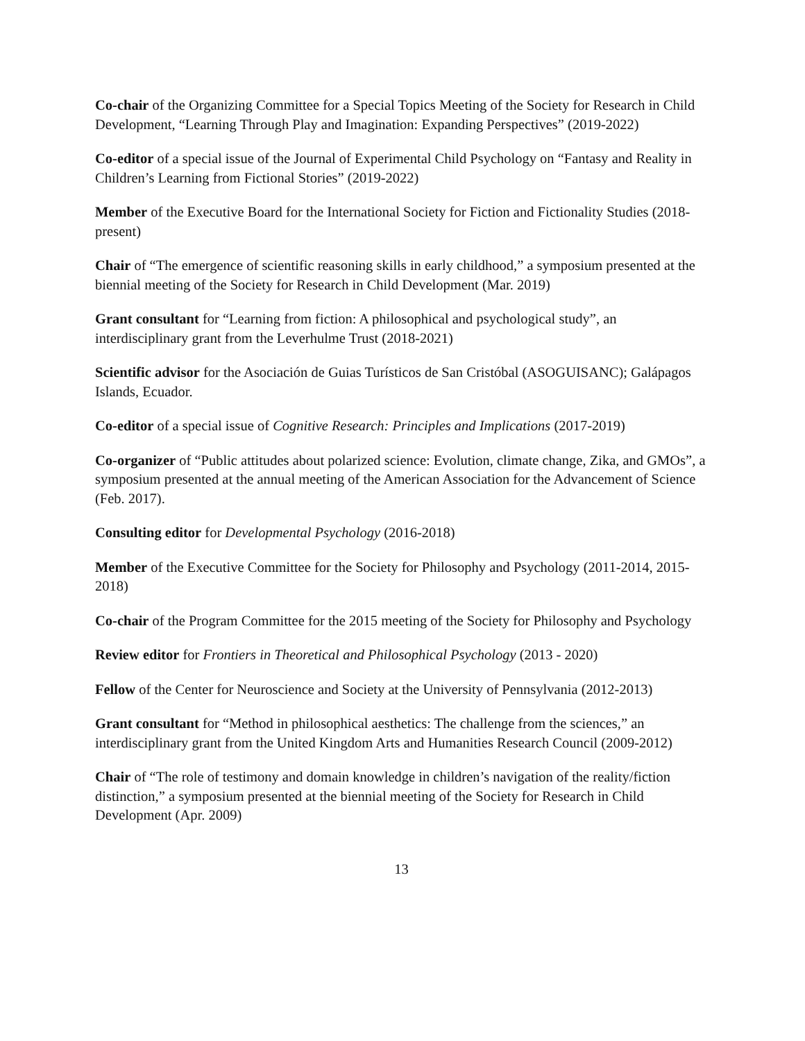Co-chair of the Organizing Committee for a Special Topics Meeting of the Society for Research in Child Development, “Learning Through Play and Imagination: Expanding Perspectives” (2019-2022)
Co-editor of a special issue of the Journal of Experimental Child Psychology on “Fantasy and Reality in Children’s Learning from Fictional Stories” (2019-2022)
Member of the Executive Board for the International Society for Fiction and Fictionality Studies (2018-present)
Chair of “The emergence of scientific reasoning skills in early childhood,” a symposium presented at the biennial meeting of the Society for Research in Child Development (Mar. 2019)
Grant consultant for “Learning from fiction: A philosophical and psychological study”, an interdisciplinary grant from the Leverhulme Trust (2018-2021)
Scientific advisor for the Asociación de Guias Turísticos de San Cristóbal (ASOGUISANC); Galápagos Islands, Ecuador.
Co-editor of a special issue of Cognitive Research: Principles and Implications (2017-2019)
Co-organizer of “Public attitudes about polarized science: Evolution, climate change, Zika, and GMOs”, a symposium presented at the annual meeting of the American Association for the Advancement of Science (Feb. 2017).
Consulting editor for Developmental Psychology (2016-2018)
Member of the Executive Committee for the Society for Philosophy and Psychology (2011-2014, 2015-2018)
Co-chair of the Program Committee for the 2015 meeting of the Society for Philosophy and Psychology
Review editor for Frontiers in Theoretical and Philosophical Psychology (2013 - 2020)
Fellow of the Center for Neuroscience and Society at the University of Pennsylvania (2012-2013)
Grant consultant for “Method in philosophical aesthetics: The challenge from the sciences,” an interdisciplinary grant from the United Kingdom Arts and Humanities Research Council (2009-2012)
Chair of “The role of testimony and domain knowledge in children’s navigation of the reality/fiction distinction,” a symposium presented at the biennial meeting of the Society for Research in Child Development (Apr. 2009)
13